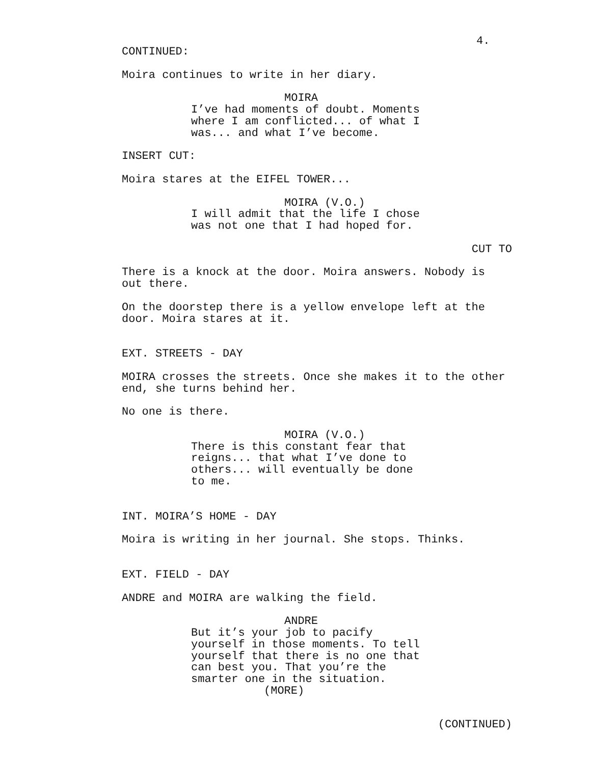4.
CONTINUED:
Moira continues to write in her diary.
MOIRA
I’ve had moments of doubt. Moments where I am conflicted... of what I was... and what I’ve become.
INSERT CUT:
Moira stares at the EIFEL TOWER...
MOIRA (V.O.)
I will admit that the life I chose was not one that I had hoped for.
CUT TO
There is a knock at the door. Moira answers. Nobody is out there.
On the doorstep there is a yellow envelope left at the door. Moira stares at it.
EXT. STREETS - DAY
MOIRA crosses the streets. Once she makes it to the other end, she turns behind her.
No one is there.
MOIRA (V.O.)
There is this constant fear that reigns... that what I’ve done to others... will eventually be done to me.
INT. MOIRA’S HOME - DAY
Moira is writing in her journal. She stops. Thinks.
EXT. FIELD - DAY
ANDRE and MOIRA are walking the field.
ANDRE
But it’s your job to pacify yourself in those moments. To tell yourself that there is no one that can best you. That you’re the smarter one in the situation.
(MORE)
(CONTINUED)